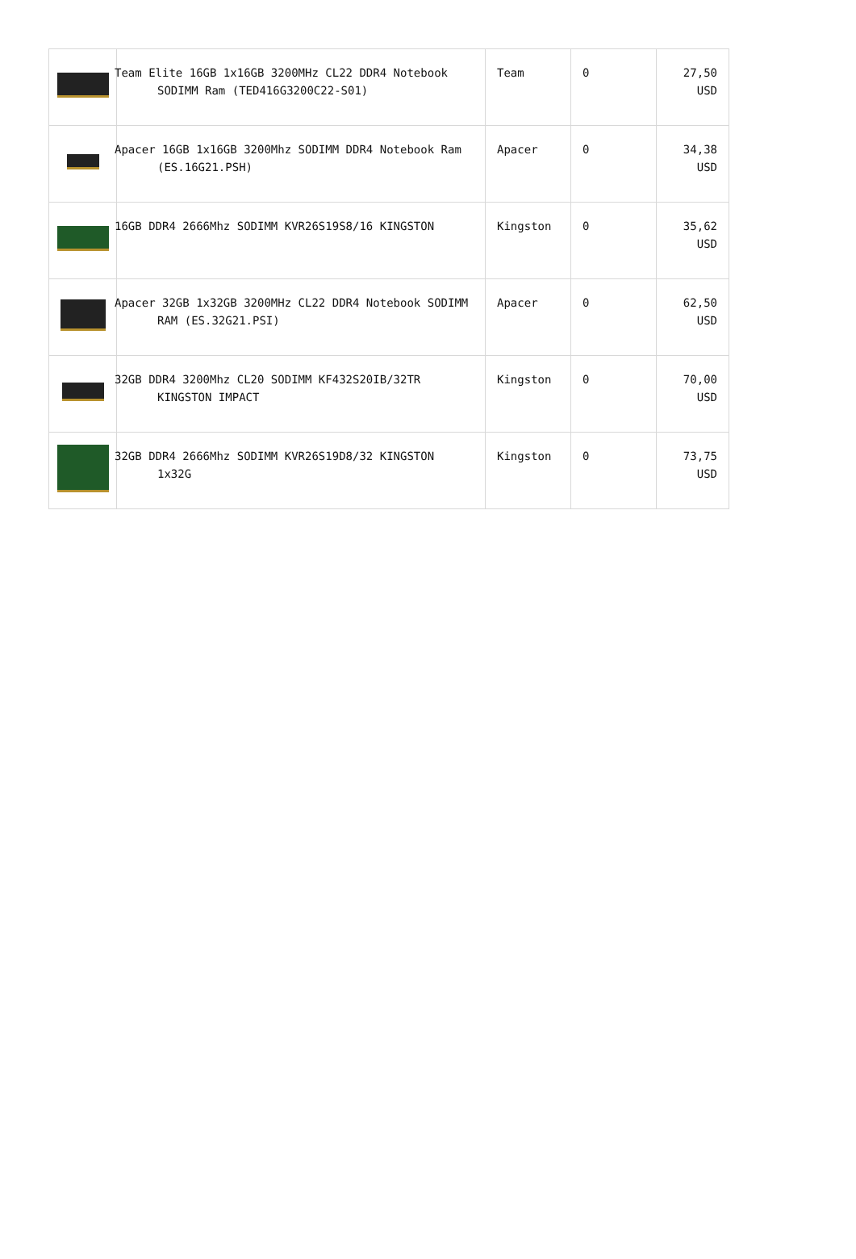| | Team Elite 16GB 1x16GB 3200MHz CL22 DDR4 Notebook SODIMM Ram (TED416G3200C22-S01) | Team | 0 | 27,50 USD |
| | Apacer 16GB 1x16GB 3200Mhz SODIMM DDR4 Notebook Ram (ES.16G21.PSH) | Apacer | 0 | 34,38 USD |
| | 16GB DDR4 2666Mhz SODIMM KVR26S19S8/16 KINGSTON | Kingston | 0 | 35,62 USD |
| | Apacer 32GB 1x32GB 3200MHz CL22 DDR4 Notebook SODIMM RAM (ES.32G21.PSI) | Apacer | 0 | 62,50 USD |
| | 32GB DDR4 3200Mhz CL20 SODIMM KF432S20IB/32TR KINGSTON IMPACT | Kingston | 0 | 70,00 USD |
| | 32GB DDR4 2666Mhz SODIMM KVR26S19D8/32 KINGSTON 1x32G | Kingston | 0 | 73,75 USD |